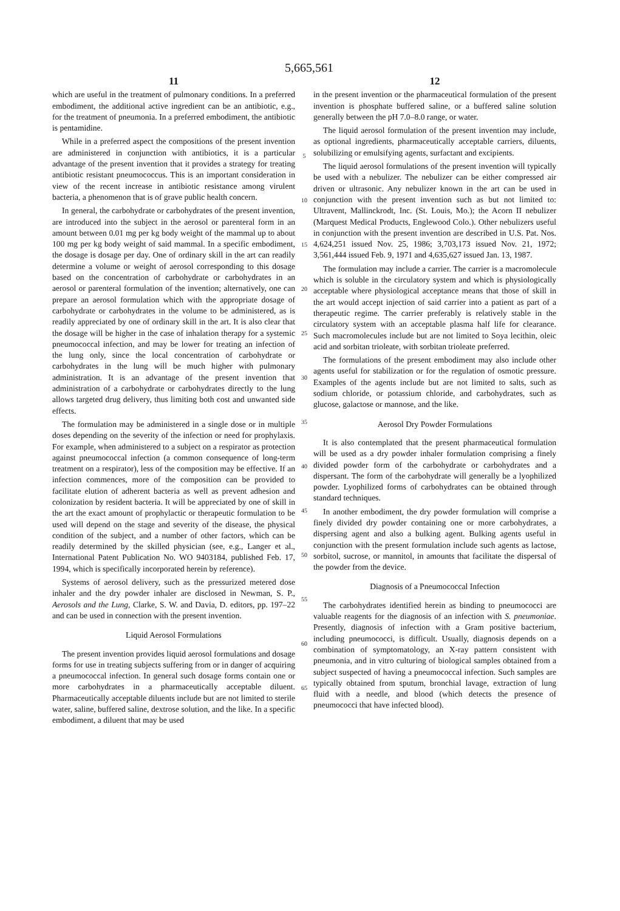5,665,561
11
which are useful in the treatment of pulmonary conditions. In a preferred embodiment, the additional active ingredient can be an antibiotic, e.g., for the treatment of pneumonia. In a preferred embodiment, the antibiotic is pentamidine.
While in a preferred aspect the compositions of the present invention are administered in conjunction with antibiotics, it is a particular advantage of the present invention that it provides a strategy for treating antibiotic resistant pneumococcus. This is an important consideration in view of the recent increase in antibiotic resistance among virulent bacteria, a phenomenon that is of grave public health concern.
In general, the carbohydrate or carbohydrates of the present invention, are introduced into the subject in the aerosol or parenteral form in an amount between 0.01 mg per kg body weight of the mammal up to about 100 mg per kg body weight of said mammal. In a specific embodiment, the dosage is dosage per day. One of ordinary skill in the art can readily determine a volume or weight of aerosol corresponding to this dosage based on the concentration of carbohydrate or carbohydrates in an aerosol or parenteral formulation of the invention; alternatively, one can prepare an aerosol formulation which with the appropriate dosage of carbohydrate or carbohydrates in the volume to be administered, as is readily appreciated by one of ordinary skill in the art. It is also clear that the dosage will be higher in the case of inhalation therapy for a systemic pneumococcal infection, and may be lower for treating an infection of the lung only, since the local concentration of carbohydrate or carbohydrates in the lung will be much higher with pulmonary administration. It is an advantage of the present invention that administration of a carbohydrate or carbohydrates directly to the lung allows targeted drug delivery, thus limiting both cost and unwanted side effects.
The formulation may be administered in a single dose or in multiple doses depending on the severity of the infection or need for prophylaxis. For example, when administered to a subject on a respirator as protection against pneumococcal infection (a common consequence of long-term treatment on a respirator), less of the composition may be effective. If an infection commences, more of the composition can be provided to facilitate elution of adherent bacteria as well as prevent adhesion and colonization by resident bacteria. It will be appreciated by one of skill in the art the exact amount of prophylactic or therapeutic formulation to be used will depend on the stage and severity of the disease, the physical condition of the subject, and a number of other factors, which can be readily determined by the skilled physician (see, e.g., Langer et al., International Patent Publication No. WO 9403184, published Feb. 17, 1994, which is specifically incorporated herein by reference).
Systems of aerosol delivery, such as the pressurized metered dose inhaler and the dry powder inhaler are disclosed in Newman, S. P., Aerosols and the Lung, Clarke, S. W. and Davia, D. editors, pp. 197–22 and can be used in connection with the present invention.
Liquid Aerosol Formulations
The present invention provides liquid aerosol formulations and dosage forms for use in treating subjects suffering from or in danger of acquiring a pneumococcal infection. In general such dosage forms contain one or more carbohydrates in a pharmaceutically acceptable diluent. Pharmaceutically acceptable diluents include but are not limited to sterile water, saline, buffered saline, dextrose solution, and the like. In a specific embodiment, a diluent that may be used
5
10
15
20
25
30
35
40
45
50
55
60
65
12
in the present invention or the pharmaceutical formulation of the present invention is phosphate buffered saline, or a buffered saline solution generally between the pH 7.0–8.0 range, or water.
The liquid aerosol formulation of the present invention may include, as optional ingredients, pharmaceutically acceptable carriers, diluents, solubilizing or emulsifying agents, surfactant and excipients.
The liquid aerosol formulations of the present invention will typically be used with a nebulizer. The nebulizer can be either compressed air driven or ultrasonic. Any nebulizer known in the art can be used in conjunction with the present invention such as but not limited to: Ultravent, Mallinckrodt, Inc. (St. Louis, Mo.); the Acorn II nebulizer (Marquest Medical Products, Englewood Colo.). Other nebulizers useful in conjunction with the present invention are described in U.S. Pat. Nos. 4,624,251 issued Nov. 25, 1986; 3,703,173 issued Nov. 21, 1972; 3,561,444 issued Feb. 9, 1971 and 4,635,627 issued Jan. 13, 1987.
The formulation may include a carrier. The carrier is a macromolecule which is soluble in the circulatory system and which is physiologically acceptable where physiological acceptance means that those of skill in the art would accept injection of said carrier into a patient as part of a therapeutic regime. The carrier preferably is relatively stable in the circulatory system with an acceptable plasma half life for clearance. Such macromolecules include but are not limited to Soya lecithin, oleic acid and sorbitan trioleate, with sorbitan trioleate preferred.
The formulations of the present embodiment may also include other agents useful for stabilization or for the regulation of osmotic pressure. Examples of the agents include but are not limited to salts, such as sodium chloride, or potassium chloride, and carbohydrates, such as glucose, galactose or mannose, and the like.
Aerosol Dry Powder Formulations
It is also contemplated that the present pharmaceutical formulation will be used as a dry powder inhaler formulation comprising a finely divided powder form of the carbohydrate or carbohydrates and a dispersant. The form of the carbohydrate will generally be a lyophilized powder. Lyophilized forms of carbohydrates can be obtained through standard techniques.
In another embodiment, the dry powder formulation will comprise a finely divided dry powder containing one or more carbohydrates, a dispersing agent and also a bulking agent. Bulking agents useful in conjunction with the present formulation include such agents as lactose, sorbitol, sucrose, or mannitol, in amounts that facilitate the dispersal of the powder from the device.
Diagnosis of a Pneumococcal Infection
The carbohydrates identified herein as binding to pneumococci are valuable reagents for the diagnosis of an infection with S. pneumoniae. Presently, diagnosis of infection with a Gram positive bacterium, including pneumococci, is difficult. Usually, diagnosis depends on a combination of symptomatology, an X-ray pattern consistent with pneumonia, and in vitro culturing of biological samples obtained from a subject suspected of having a pneumococcal infection. Such samples are typically obtained from sputum, bronchial lavage, extraction of lung fluid with a needle, and blood (which detects the presence of pneumococci that have infected blood).